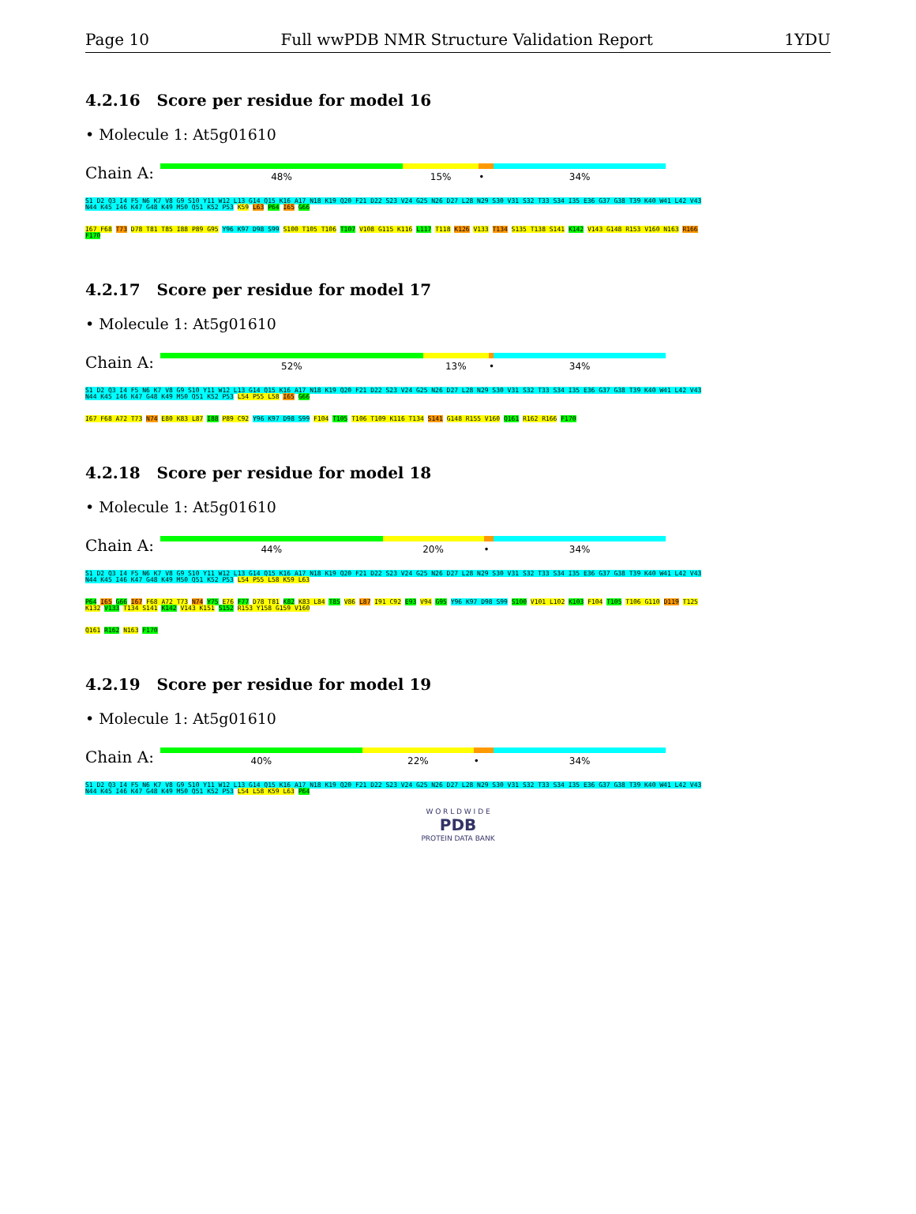Page 10 Full wwPDB NMR Structure Validation Report 1YDU
4.2.16 Score per residue for model 16
• Molecule 1: At5g01610
Chain A:
48% 15% • 34%
S1 D2 Q3 I4 F5 N6 K7 V8 G9 S10 Y11 W12 L13 G14 Q15 K16 A17 N18 K19 Q20 F21 D22 S23 V24 G25 N26 D27 L28 N29 S30 V31 S32 T33 S34 I35 E36 G37 G38 T39 K40 W41 L42 V43 N44 K45 I46 K47 G48 K49 M50 Q51 K52 P53 K59 L63 P64 I65 G66
I67 F68 T73 D78 T81 T85 I88 P89 G95 Y96 K97 D98 S99 S100 T105 T106 T107 V108 G115 K116 L117 T118 K126 V133 T134 S135 T138 S141 K142 V143 G148 R153 V160 N163 R166 F170
4.2.17 Score per residue for model 17
• Molecule 1: At5g01610
Chain A:
52% 13% • 34%
S1 D2 Q3 I4 F5 N6 K7 V8 G9 S10 Y11 W12 L13 G14 Q15 K16 A17 N18 K19 Q20 F21 D22 S23 V24 G25 N26 D27 L28 N29 S30 V31 S32 T33 S34 I35 E36 G37 G38 T39 K40 W41 L42 V43 N44 K45 I46 K47 G48 K49 M50 Q51 K52 P53 L54 P55 L58 I65 G66
I67 F68 A72 T73 N74 E80 K83 L87 I88 P89 C92 Y96 K97 D98 S99 F104 T105 T106 T109 K116 T134 S141 G148 R155 V160 Q161 R162 R166 F170
4.2.18 Score per residue for model 18
• Molecule 1: At5g01610
Chain A:
44% 20% • 34%
S1 D2 Q3 I4 F5 N6 K7 V8 G9 S10 Y11 W12 L13 G14 Q15 K16 A17 N18 K19 Q20 F21 D22 S23 V24 G25 N26 D27 L28 N29 S30 V31 S32 T33 S34 I35 E36 G37 G38 T39 K40 W41 L42 V43 N44 K45 I46 K47 G48 K49 M50 Q51 K52 P53 L54 P55 L58 K59 L63
P64 I65 G66 I67 F68 A72 T73 N74 Y75 E76 F77 D78 T81 K82 K83 L84 T85 V86 L87 I91 C92 E93 V94 G95 Y96 K97 D98 S99 S100 V101 L102 K103 F104 T105 T106 G110 D119 T125 K132 V133 T134 S141 K142 V143 K151 S152 R153 Y158 G159 V160
Q161 R162 N163 F170
4.2.19 Score per residue for model 19
• Molecule 1: At5g01610
Chain A:
40% 22% • 34%
S1 D2 Q3 I4 F5 N6 K7 V8 G9 S10 Y11 W12 L13 G14 Q15 K16 A17 N18 K19 Q20 F21 D22 S23 V24 G25 N26 D27 L28 N29 S30 V31 S32 T33 S34 I35 E36 G37 G38 T39 K40 W41 L42 V43 N44 K45 I46 K47 G48 K49 M50 Q51 K52 P53 L54 L58 K59 L63 P64
W O R L D W I D E
PDB
PROTEIN DATA BANK